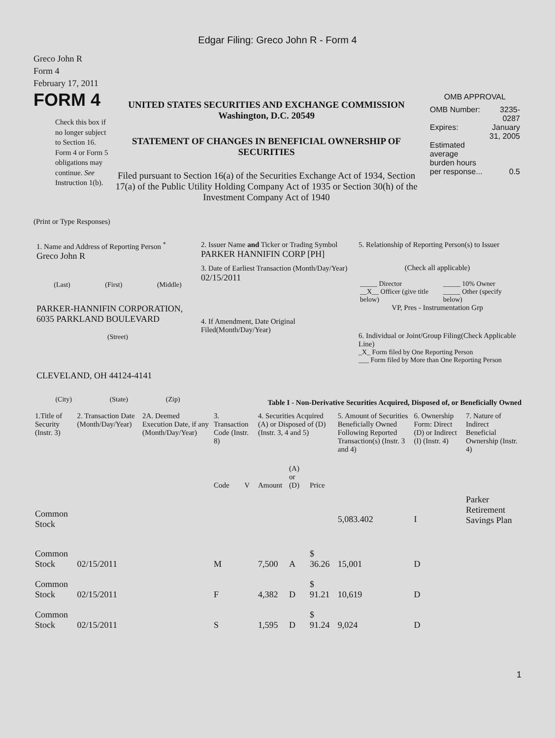Edgar Filing: Greco John R - Form 4
Greco John R
Form 4
February 17, 2011
FORM 4
Check this box if no longer subject to Section 16. Form 4 or Form 5 obligations may continue. See Instruction 1(b).
UNITED STATES SECURITIES AND EXCHANGE COMMISSION
Washington, D.C. 20549
STATEMENT OF CHANGES IN BENEFICIAL OWNERSHIP OF SECURITIES
Filed pursuant to Section 16(a) of the Securities Exchange Act of 1934, Section 17(a) of the Public Utility Holding Company Act of 1935 or Section 30(h) of the Investment Company Act of 1940
OMB APPROVAL
| OMB Number: | 3235-0287 |
| Expires: | January 31, 2005 |
| Estimated average burden hours per response... | 0.5 |
(Print or Type Responses)
1. Name and Address of Reporting Person <sup>*</sup>
Greco John R
(Last) (First) (Middle)
PARKER-HANNIFIN CORPORATION, 6035 PARKLAND BOULEVARD
(Street)
CLEVELAND, OH 44124-4141
(City) (State) (Zip)
2. Issuer Name and Ticker or Trading Symbol
PARKER HANNIFIN CORP [PH]
3. Date of Earliest Transaction (Month/Day/Year)
02/15/2011
4. If Amendment, Date Original Filed(Month/Day/Year)
5. Relationship of Reporting Person(s) to Issuer
(Check all applicable)
| _____ Director | _____ 10% Owner |
| __X__ Officer (give title below) | _____ Other (specify below) |
VP, Pres - Instrumentation Grp
6. Individual or Joint/Group Filing(Check Applicable Line)
_X_ Form filed by One Reporting Person
___ Form filed by More than One Reporting Person
Table I - Non-Derivative Securities Acquired, Disposed of, or Beneficially Owned
| 1.Title of Security (Instr. 3) | 2. Transaction Date (Month/Day/Year) | 2A. Deemed Execution Date, if any (Month/Day/Year) | 3. Transaction Code (Instr. 8) | | 4. Securities Acquired (A) or Disposed of (D) (Instr. 3, 4 and 5) | | | 5. Amount of Securities Beneficially Owned Following Reported Transaction(s) (Instr. 3 and 4) | 6. Ownership Form: Direct (D) or Indirect (I) (Instr. 4) | 7. Nature of Indirect Beneficial Ownership (Instr. 4) |
| --- | --- | --- | --- | --- | --- | --- | --- | --- | --- | --- |
| | | | Code | V | Amount | (A) or (D) | Price | | | |
| Common Stock | | | | | | | | 5,083.402 | I | Parker Retirement Savings Plan |
| Common Stock | 02/15/2011 | | M | | 7,500 | A | $ 36.26 | 15,001 | D | |
| Common Stock | 02/15/2011 | | F | | 4,382 | D | $ 91.21 | 10,619 | D | |
| Common Stock | 02/15/2011 | | S | | 1,595 | D | $ 91.24 | 9,024 | D | |
1